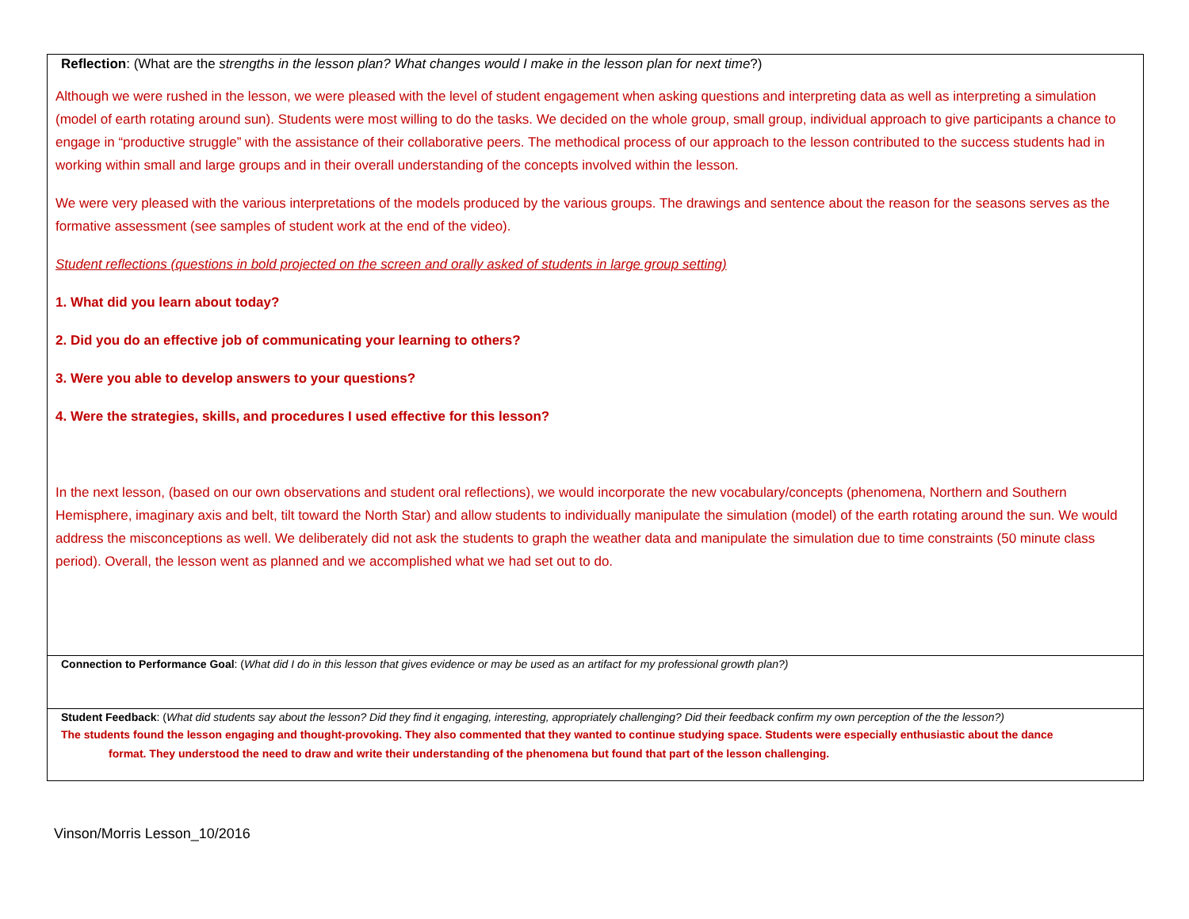| Reflection : (What are the strengths in the lesson plan? What changes would I make in the lesson plan for next time ?) Although we were rushed in the lesson, we were pleased with the level of student engagement when asking questions and interpreting data as well as interpreting a simulation (model of earth rotating around sun). Students were most willing to do the tasks. We decided on the whole group, small group, individual approach to give participants a chance to engage in “productive struggle” with the assistance of their collaborative peers. The methodical process of our approach to the lesson contributed to the success students had in working within small and large groups and in their overall understanding of the concepts involved within the lesson. We were very pleased with the various interpretations of the models produced by the various groups. The drawings and sentence about the reason for the seasons serves as the formative assessment (see samples of student work at the end of the video). Student reflections (questions in bold projected on the screen and orally asked of students in large group setting) 1. What did you learn about today? 2. Did you do an effective job of communicating your learning to others? 3. Were you able to develop answers to your questions? 4. Were the strategies, skills, and procedures I used effective for this lesson? In the next lesson, (based on our own observations and student oral reflections), we would incorporate the new vocabulary/concepts (phenomena, Northern and Southern Hemisphere, imaginary axis and belt, tilt toward the North Star) and allow students to individually manipulate the simulation (model) of the earth rotating around the sun. We would address the misconceptions as well. We deliberately did not ask the students to graph the weather data and manipulate the simulation due to time constraints (50 minute class period). Overall, the lesson went as planned and we accomplished what we had set out to do. |
| Connection to Performance Goal : ( What did I do in this lesson that gives evidence or may be used as an artifact for my professional growth plan?) |
| Student Feedback : ( What did students say about the lesson? Did they find it engaging, interesting, appropriately challenging? Did their feedback confirm my own perception of the the lesson?) The students found the lesson engaging and thought-provoking. They also commented that they wanted to continue studying space. Students were especially enthusiastic about the dance format. They understood the need to draw and write their understanding of the phenomena but found that part of the lesson challenging. |
Vinson/Morris Lesson_10/2016